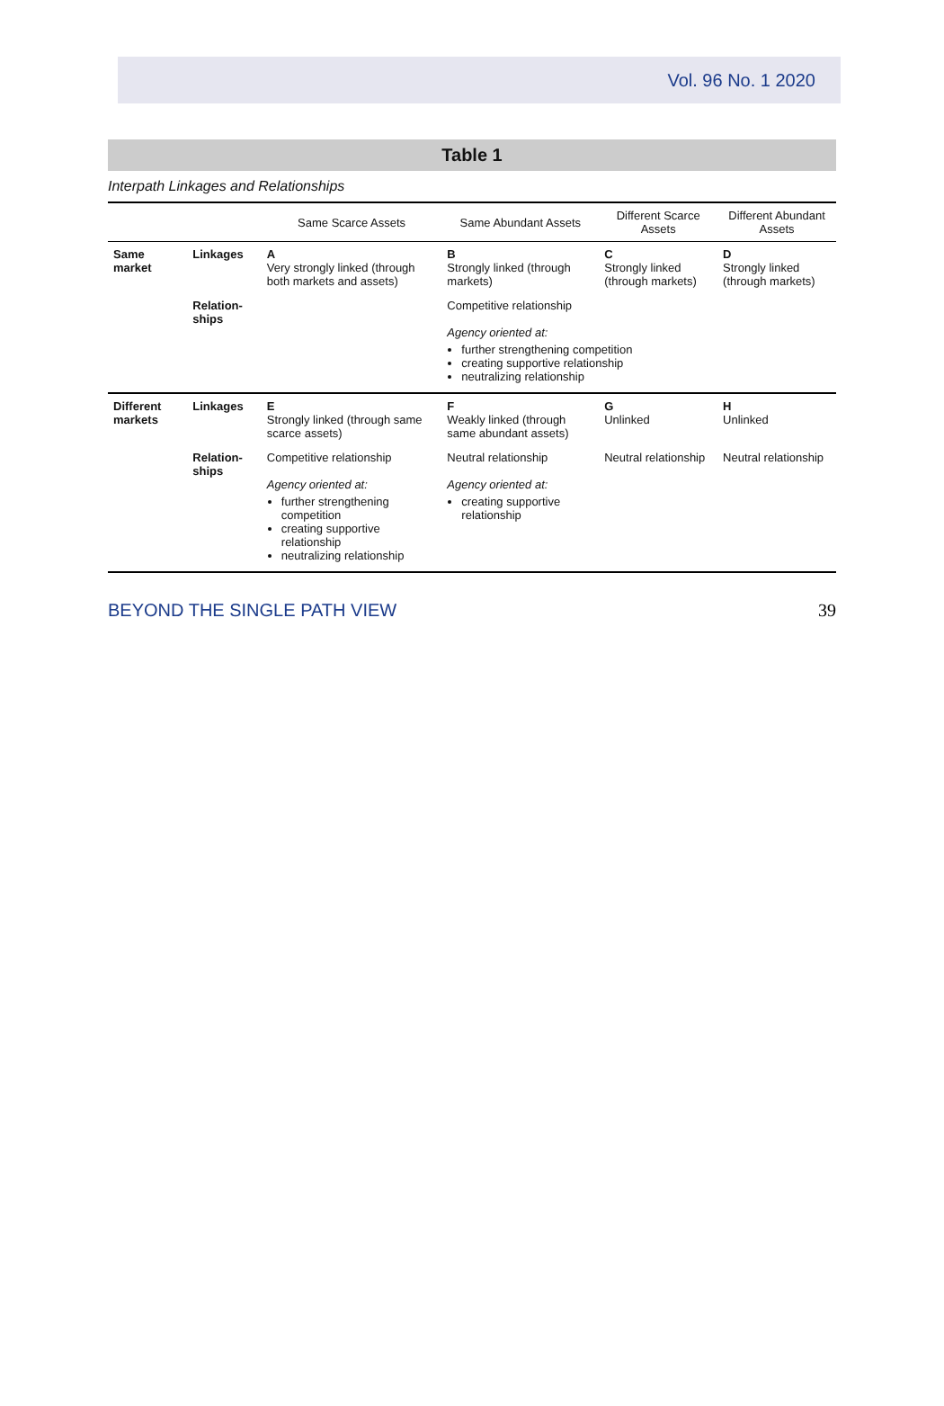Vol. 96 No. 1 2020
Table 1
Interpath Linkages and Relationships
| | | Same Scarce Assets | Same Abundant Assets | Different Scarce Assets | Different Abundant Assets |
| --- | --- | --- | --- | --- | --- |
| Same market | Linkages | A Very strongly linked (through both markets and assets) | B Strongly linked (through markets) | C Strongly linked (through markets) | D Strongly linked (through markets) |
| | Relation-ships | | Competitive relationship Agency oriented at: further strengthening competition creating supportive relationship neutralizing relationship | | |
| Different markets | Linkages | E Strongly linked (through same scarce assets) | F Weakly linked (through same abundant assets) | G Unlinked | H Unlinked |
| | Relation-ships | Competitive relationship Agency oriented at: further strengthening competition creating supportive relationship neutralizing relationship | Neutral relationship Agency oriented at: creating supportive relationship | Neutral relationship | Neutral relationship |
BEYOND THE SINGLE PATH VIEW 39